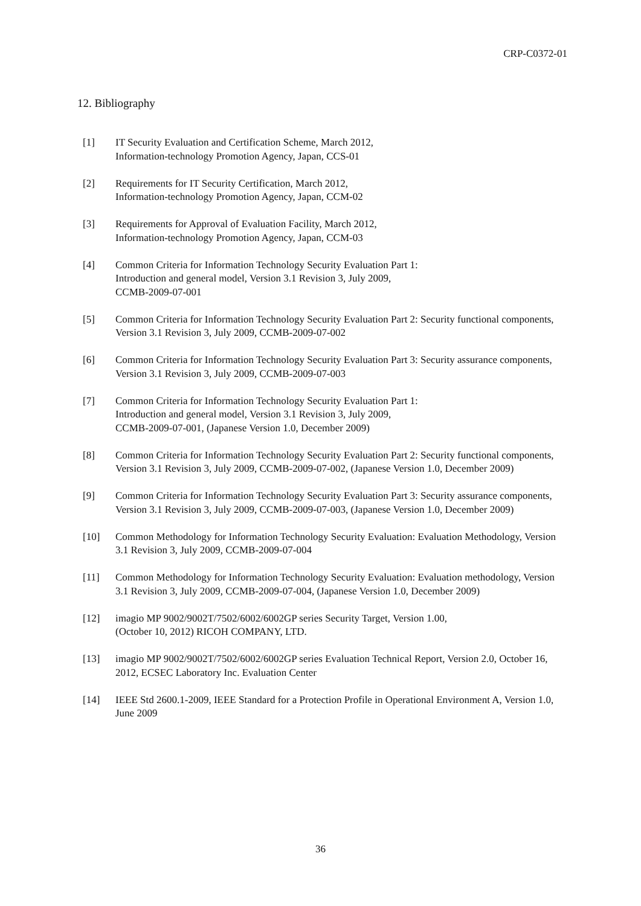CRP-C0372-01
12. Bibliography
[1] IT Security Evaluation and Certification Scheme, March 2012,
Information-technology Promotion Agency, Japan, CCS-01
[2] Requirements for IT Security Certification, March 2012,
Information-technology Promotion Agency, Japan, CCM-02
[3] Requirements for Approval of Evaluation Facility, March 2012,
Information-technology Promotion Agency, Japan, CCM-03
[4] Common Criteria for Information Technology Security Evaluation Part 1:
Introduction and general model, Version 3.1 Revision 3, July 2009,
CCMB-2009-07-001
[5] Common Criteria for Information Technology Security Evaluation Part 2: Security functional components, Version 3.1 Revision 3, July 2009, CCMB-2009-07-002
[6] Common Criteria for Information Technology Security Evaluation Part 3: Security assurance components, Version 3.1 Revision 3, July 2009, CCMB-2009-07-003
[7] Common Criteria for Information Technology Security Evaluation Part 1:
Introduction and general model, Version 3.1 Revision 3, July 2009,
CCMB-2009-07-001, (Japanese Version 1.0, December 2009)
[8] Common Criteria for Information Technology Security Evaluation Part 2: Security functional components, Version 3.1 Revision 3, July 2009, CCMB-2009-07-002, (Japanese Version 1.0, December 2009)
[9] Common Criteria for Information Technology Security Evaluation Part 3: Security assurance components, Version 3.1 Revision 3, July 2009, CCMB-2009-07-003, (Japanese Version 1.0, December 2009)
[10] Common Methodology for Information Technology Security Evaluation: Evaluation Methodology, Version 3.1 Revision 3, July 2009, CCMB-2009-07-004
[11] Common Methodology for Information Technology Security Evaluation: Evaluation methodology, Version 3.1 Revision 3, July 2009, CCMB-2009-07-004, (Japanese Version 1.0, December 2009)
[12] imagio MP 9002/9002T/7502/6002/6002GP series Security Target, Version 1.00,
(October 10, 2012) RICOH COMPANY, LTD.
[13] imagio MP 9002/9002T/7502/6002/6002GP series Evaluation Technical Report, Version 2.0, October 16, 2012, ECSEC Laboratory Inc. Evaluation Center
[14] IEEE Std 2600.1-2009, IEEE Standard for a Protection Profile in Operational Environment A, Version 1.0, June 2009
36